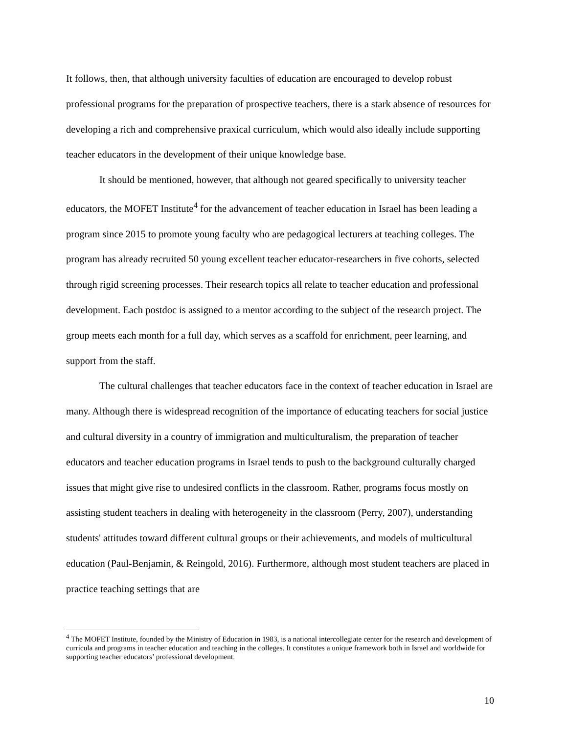It follows, then, that although university faculties of education are encouraged to develop robust professional programs for the preparation of prospective teachers, there is a stark absence of resources for developing a rich and comprehensive praxical curriculum, which would also ideally include supporting teacher educators in the development of their unique knowledge base.
It should be mentioned, however, that although not geared specifically to university teacher educators, the MOFET Institute<sup>4</sup> for the advancement of teacher education in Israel has been leading a program since 2015 to promote young faculty who are pedagogical lecturers at teaching colleges. The program has already recruited 50 young excellent teacher educator-researchers in five cohorts, selected through rigid screening processes. Their research topics all relate to teacher education and professional development. Each postdoc is assigned to a mentor according to the subject of the research project. The group meets each month for a full day, which serves as a scaffold for enrichment, peer learning, and support from the staff.
The cultural challenges that teacher educators face in the context of teacher education in Israel are many. Although there is widespread recognition of the importance of educating teachers for social justice and cultural diversity in a country of immigration and multiculturalism, the preparation of teacher educators and teacher education programs in Israel tends to push to the background culturally charged issues that might give rise to undesired conflicts in the classroom. Rather, programs focus mostly on assisting student teachers in dealing with heterogeneity in the classroom (Perry, 2007), understanding students' attitudes toward different cultural groups or their achievements, and models of multicultural education (Paul-Benjamin, & Reingold, 2016). Furthermore, although most student teachers are placed in practice teaching settings that are
<sup>4</sup> The MOFET Institute, founded by the Ministry of Education in 1983, is a national intercollegiate center for the research and development of curricula and programs in teacher education and teaching in the colleges. It constitutes a unique framework both in Israel and worldwide for supporting teacher educators’ professional development.
10